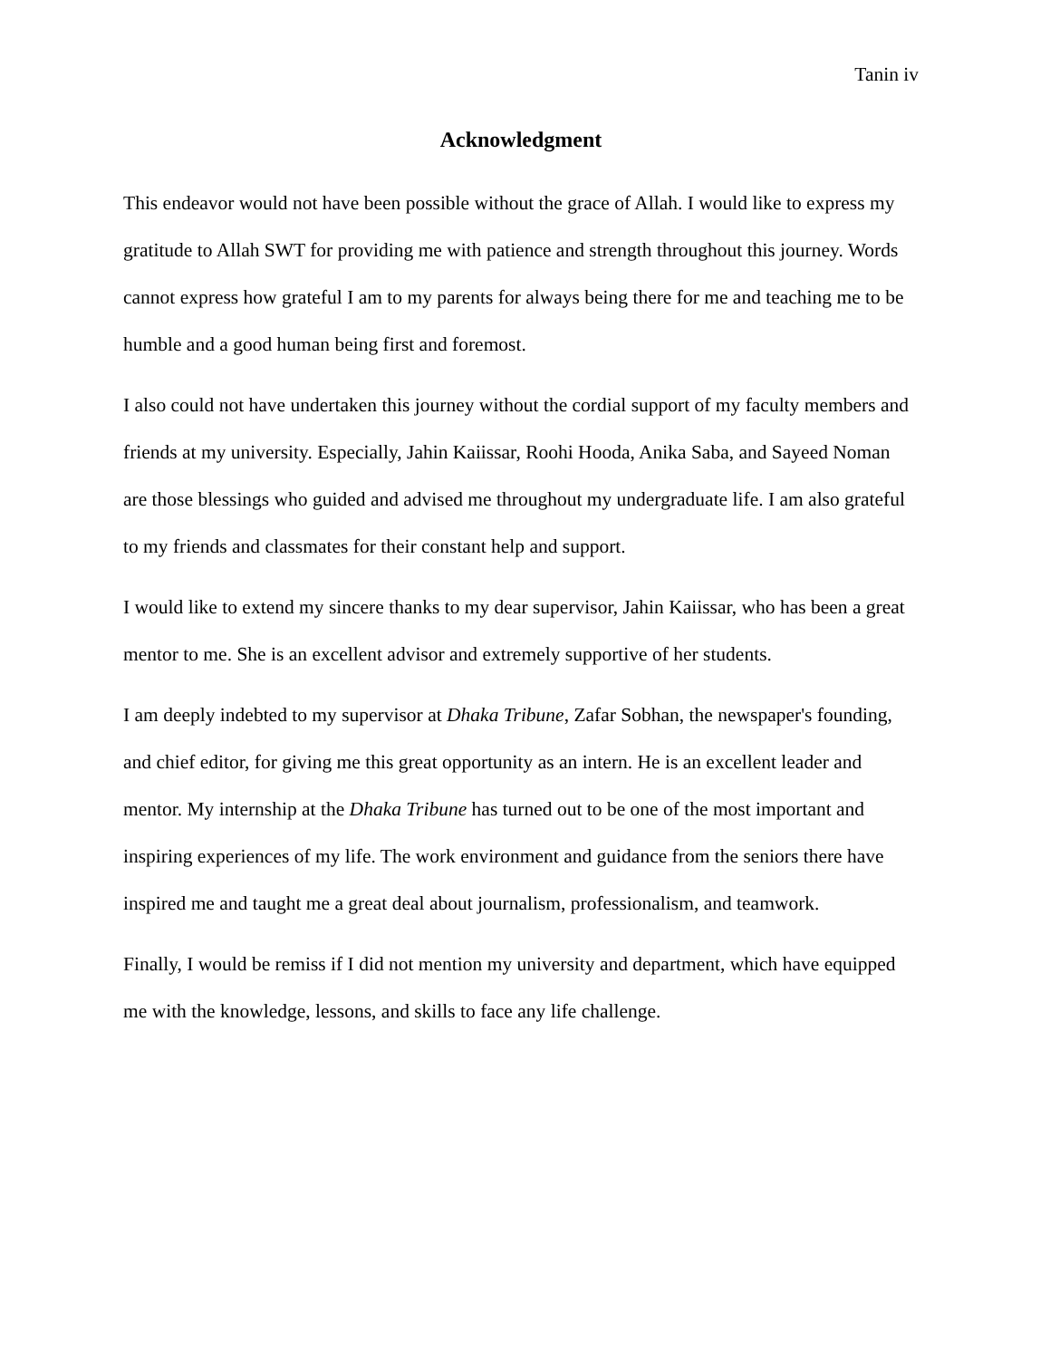Tanin iv
Acknowledgment
This endeavor would not have been possible without the grace of Allah. I would like to express my gratitude to Allah SWT for providing me with patience and strength throughout this journey. Words cannot express how grateful I am to my parents for always being there for me and teaching me to be humble and a good human being first and foremost.
I also could not have undertaken this journey without the cordial support of my faculty members and friends at my university. Especially, Jahin Kaiissar, Roohi Hooda, Anika Saba, and Sayeed Noman are those blessings who guided and advised me throughout my undergraduate life. I am also grateful to my friends and classmates for their constant help and support.
I would like to extend my sincere thanks to my dear supervisor, Jahin Kaiissar, who has been a great mentor to me. She is an excellent advisor and extremely supportive of her students.
I am deeply indebted to my supervisor at Dhaka Tribune, Zafar Sobhan, the newspaper's founding, and chief editor, for giving me this great opportunity as an intern. He is an excellent leader and mentor. My internship at the Dhaka Tribune has turned out to be one of the most important and inspiring experiences of my life. The work environment and guidance from the seniors there have inspired me and taught me a great deal about journalism, professionalism, and teamwork.
Finally, I would be remiss if I did not mention my university and department, which have equipped me with the knowledge, lessons, and skills to face any life challenge.